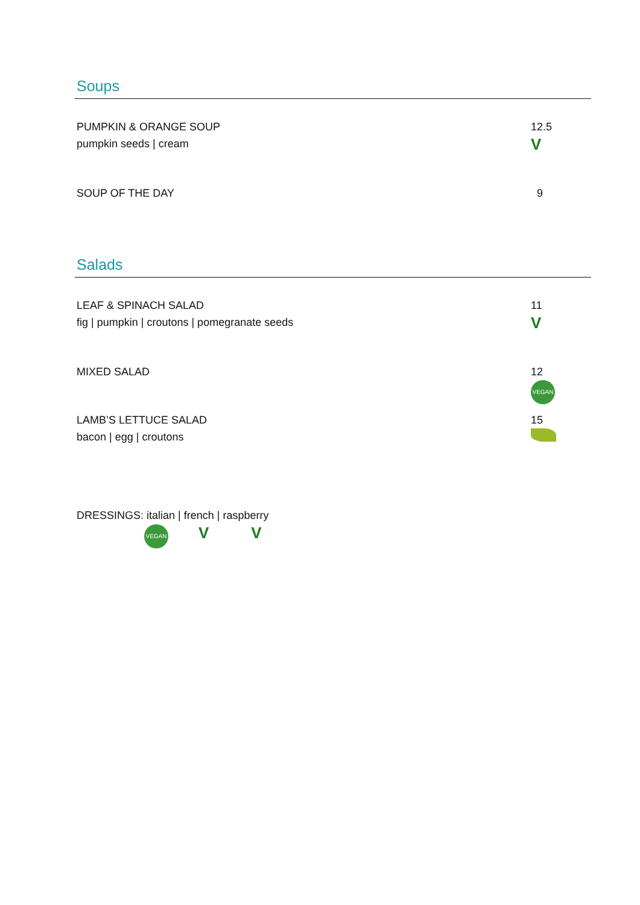Soups
PUMPKIN & ORANGE SOUP
pumpkin seeds | cream
12.5
V
SOUP OF THE DAY 9
Salads
LEAF & SPINACH SALAD
fig | pumpkin | croutons | pomegranate seeds
11
V
MIXED SALAD 12
VEGAN
LAMB’S LETTUCE SALAD
bacon | egg | croutons
15
DRESSINGS: italian | french | raspberry
VEGAN V V